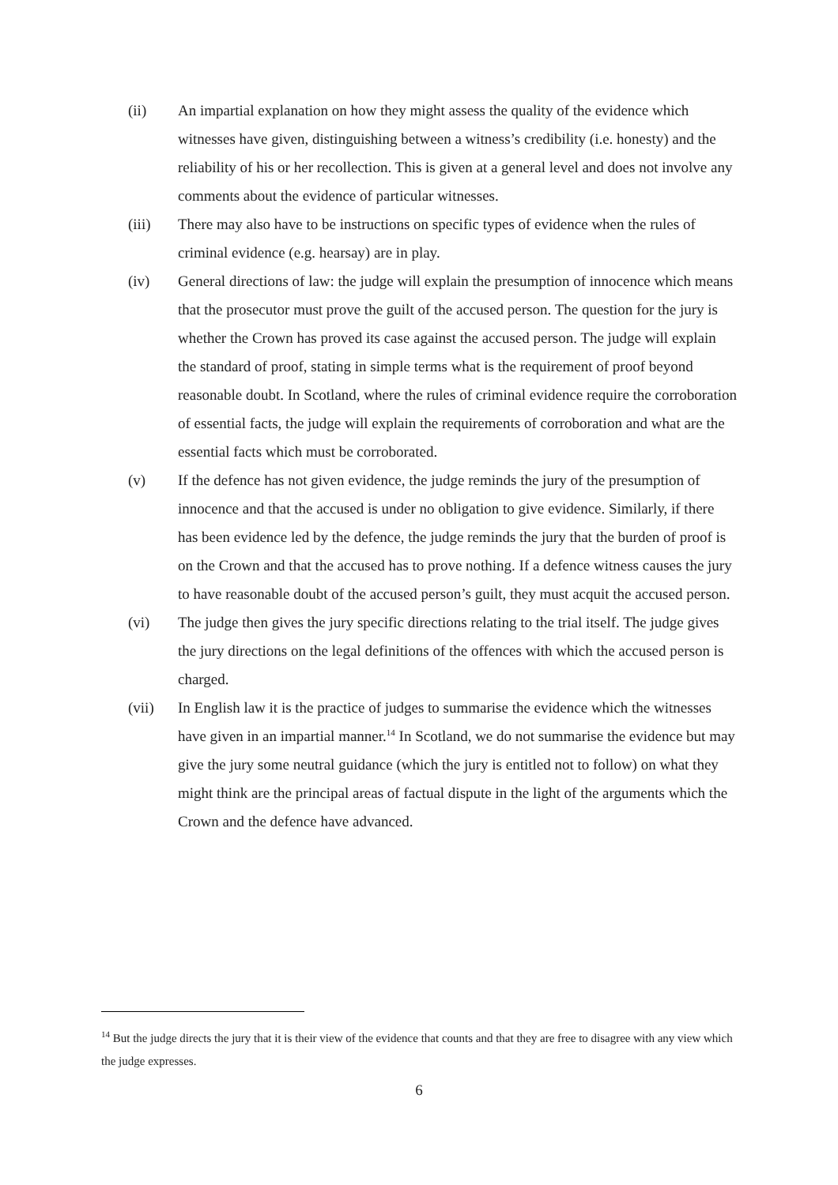(ii) An impartial explanation on how they might assess the quality of the evidence which witnesses have given, distinguishing between a witness’s credibility (i.e. honesty) and the reliability of his or her recollection. This is given at a general level and does not involve any comments about the evidence of particular witnesses.
(iii) There may also have to be instructions on specific types of evidence when the rules of criminal evidence (e.g. hearsay) are in play.
(iv) General directions of law: the judge will explain the presumption of innocence which means that the prosecutor must prove the guilt of the accused person. The question for the jury is whether the Crown has proved its case against the accused person. The judge will explain the standard of proof, stating in simple terms what is the requirement of proof beyond reasonable doubt. In Scotland, where the rules of criminal evidence require the corroboration of essential facts, the judge will explain the requirements of corroboration and what are the essential facts which must be corroborated.
(v) If the defence has not given evidence, the judge reminds the jury of the presumption of innocence and that the accused is under no obligation to give evidence. Similarly, if there has been evidence led by the defence, the judge reminds the jury that the burden of proof is on the Crown and that the accused has to prove nothing. If a defence witness causes the jury to have reasonable doubt of the accused person’s guilt, they must acquit the accused person.
(vi) The judge then gives the jury specific directions relating to the trial itself. The judge gives the jury directions on the legal definitions of the offences with which the accused person is charged.
(vii) In English law it is the practice of judges to summarise the evidence which the witnesses have given in an impartial manner.<sup>14</sup> In Scotland, we do not summarise the evidence but may give the jury some neutral guidance (which the jury is entitled not to follow) on what they might think are the principal areas of factual dispute in the light of the arguments which the Crown and the defence have advanced.
<sup>14</sup> But the judge directs the jury that it is their view of the evidence that counts and that they are free to disagree with any view which the judge expresses.
6